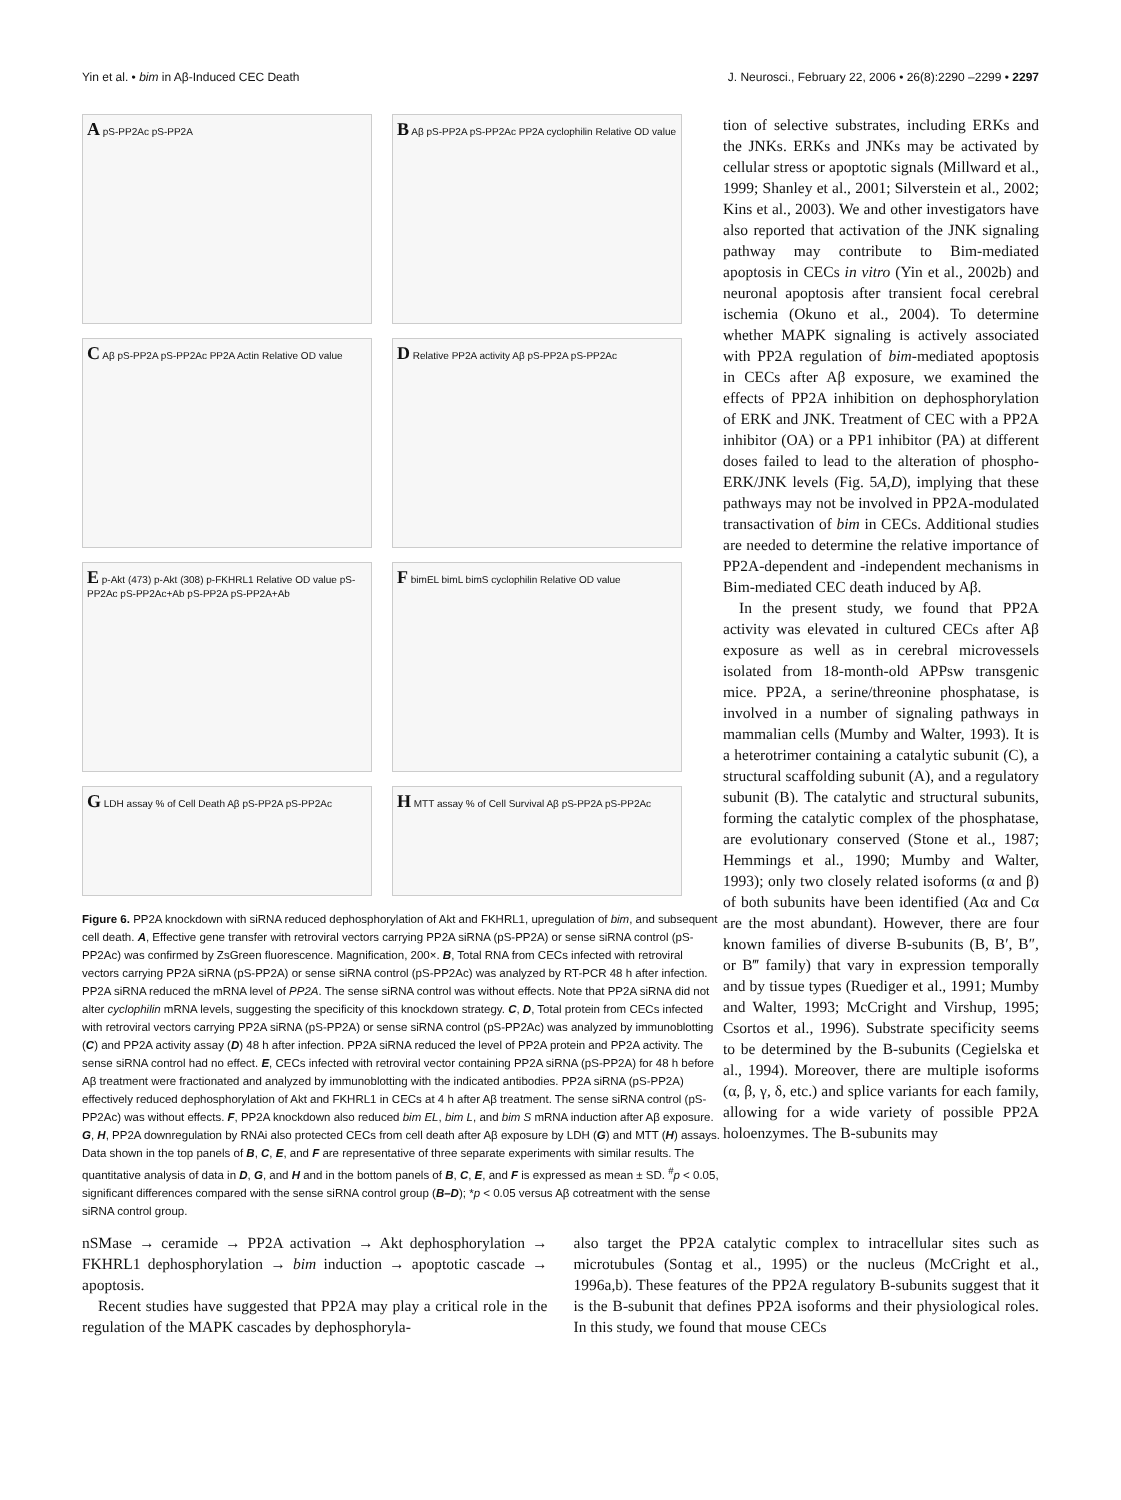Yin et al. • bim in Aβ-Induced CEC Death J. Neurosci., February 22, 2006 • 26(8):2290 –2299 • 2297
A pS-PP2Ac pS-PP2A
B Aβ pS-PP2A pS-PP2Ac PP2A cyclophilin Relative OD value
C Aβ pS-PP2A pS-PP2Ac PP2A Actin Relative OD value
D Relative PP2A activity Aβ pS-PP2A pS-PP2Ac
E p-Akt (473) p-Akt (308) p-FKHRL1 Relative OD value pS-PP2Ac pS-PP2Ac+Ab pS-PP2A pS-PP2A+Ab
F bimEL bimL bimS cyclophilin Relative OD value
G LDH assay % of Cell Death Aβ pS-PP2A pS-PP2Ac
H MTT assay % of Cell Survival Aβ pS-PP2A pS-PP2Ac
Figure 6. PP2A knockdown with siRNA reduced dephosphorylation of Akt and FKHRL1, upregulation of bim, and subsequent cell death. A, Effective gene transfer with retroviral vectors carrying PP2A siRNA (pS-PP2A) or sense siRNA control (pS-PP2Ac) was confirmed by ZsGreen fluorescence. Magnification, 200×. B, Total RNA from CECs infected with retroviral vectors carrying PP2A siRNA (pS-PP2A) or sense siRNA control (pS-PP2Ac) was analyzed by RT-PCR 48 h after infection. PP2A siRNA reduced the mRNA level of PP2A. The sense siRNA control was without effects. Note that PP2A siRNA did not alter cyclophilin mRNA levels, suggesting the specificity of this knockdown strategy. C, D, Total protein from CECs infected with retroviral vectors carrying PP2A siRNA (pS-PP2A) or sense siRNA control (pS-PP2Ac) was analyzed by immunoblotting (C) and PP2A activity assay (D) 48 h after infection. PP2A siRNA reduced the level of PP2A protein and PP2A activity. The sense siRNA control had no effect. E, CECs infected with retroviral vector containing PP2A siRNA (pS-PP2A) for 48 h before Aβ treatment were fractionated and analyzed by immunoblotting with the indicated antibodies. PP2A siRNA (pS-PP2A) effectively reduced dephosphorylation of Akt and FKHRL1 in CECs at 4 h after Aβ treatment. The sense siRNA control (pS-PP2Ac) was without effects. F, PP2A knockdown also reduced bim EL, bim L, and bim S mRNA induction after Aβ exposure. G, H, PP2A downregulation by RNAi also protected CECs from cell death after Aβ exposure by LDH (G) and MTT (H) assays. Data shown in the top panels of B, C, E, and F are representative of three separate experiments with similar results. The quantitative analysis of data in D, G, and H and in the bottom panels of B, C, E, and F is expressed as mean ± SD. <sup>#</sup>p < 0.05, significant differences compared with the sense siRNA control group (B–D); *p < 0.05 versus Aβ cotreatment with the sense siRNA control group.
tion of selective substrates, including ERKs and the JNKs. ERKs and JNKs may be activated by cellular stress or apoptotic signals (Millward et al., 1999; Shanley et al., 2001; Silverstein et al., 2002; Kins et al., 2003). We and other investigators have also reported that activation of the JNK signaling pathway may contribute to Bim-mediated apoptosis in CECs in vitro (Yin et al., 2002b) and neuronal apoptosis after transient focal cerebral ischemia (Okuno et al., 2004). To determine whether MAPK signaling is actively associated with PP2A regulation of bim-mediated apoptosis in CECs after Aβ exposure, we examined the effects of PP2A inhibition on dephosphorylation of ERK and JNK. Treatment of CEC with a PP2A inhibitor (OA) or a PP1 inhibitor (PA) at different doses failed to lead to the alteration of phospho-ERK/JNK levels (Fig. 5A,D), implying that these pathways may not be involved in PP2A-modulated transactivation of bim in CECs. Additional studies are needed to determine the relative importance of PP2A-dependent and -independent mechanisms in Bim-mediated CEC death induced by Aβ.
In the present study, we found that PP2A activity was elevated in cultured CECs after Aβ exposure as well as in cerebral microvessels isolated from 18-month-old APPsw transgenic mice. PP2A, a serine/threonine phosphatase, is involved in a number of signaling pathways in mammalian cells (Mumby and Walter, 1993). It is a heterotrimer containing a catalytic subunit (C), a structural scaffolding subunit (A), and a regulatory subunit (B). The catalytic and structural subunits, forming the catalytic complex of the phosphatase, are evolutionary conserved (Stone et al., 1987; Hemmings et al., 1990; Mumby and Walter, 1993); only two closely related isoforms (α and β) of both subunits have been identified (Aα and Cα are the most abundant). However, there are four known families of diverse B-subunits (B, B′, B″, or B‴ family) that vary in expression temporally and by tissue types (Ruediger et al., 1991; Mumby and Walter, 1993; McCright and Virshup, 1995; Csortos et al., 1996). Substrate specificity seems to be determined by the B-subunits (Cegielska et al., 1994). Moreover, there are multiple isoforms (α, β, γ, δ, etc.) and splice variants for each family, allowing for a wide variety of possible PP2A holoenzymes. The B-subunits may
nSMase → ceramide → PP2A activation → Akt dephosphorylation → FKHRL1 dephosphorylation → bim induction → apoptotic cascade → apoptosis.
Recent studies have suggested that PP2A may play a critical role in the regulation of the MAPK cascades by dephosphoryla-
also target the PP2A catalytic complex to intracellular sites such as microtubules (Sontag et al., 1995) or the nucleus (McCright et al., 1996a,b). These features of the PP2A regulatory B-subunits suggest that it is the B-subunit that defines PP2A isoforms and their physiological roles. In this study, we found that mouse CECs